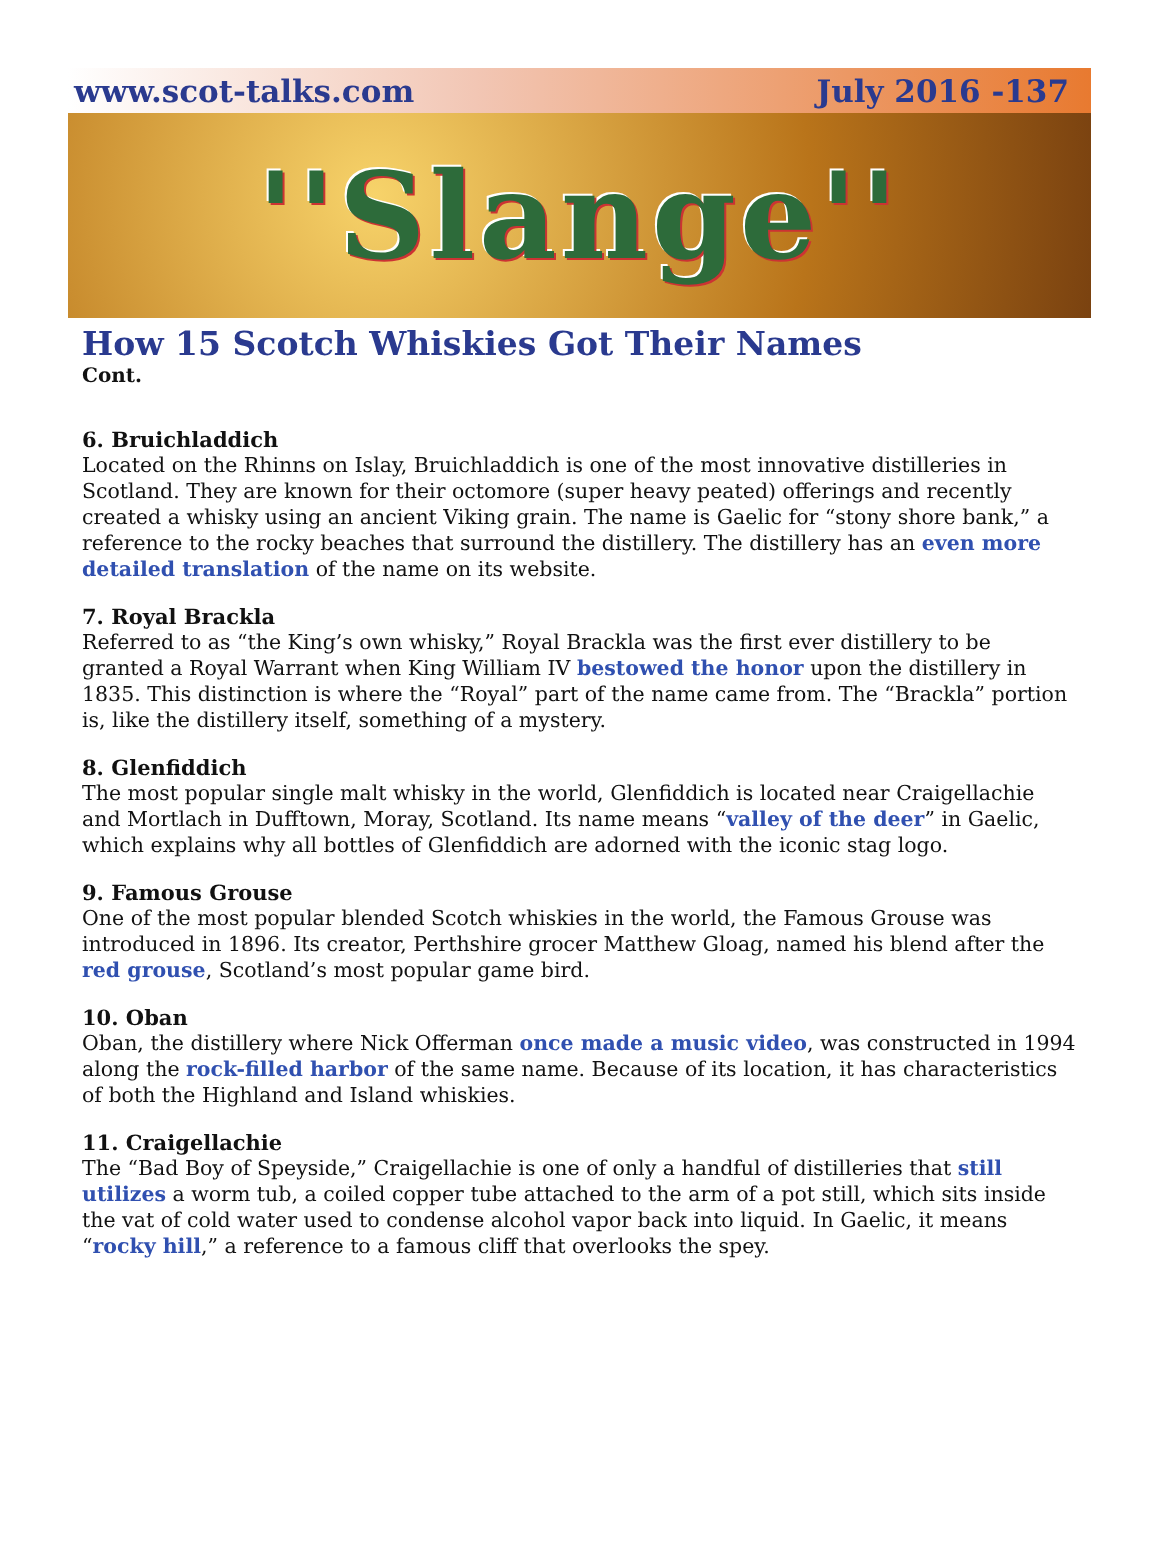www.scot-talks.com July 2016 -137
''Slange''
How 15 Scotch Whiskies Got Their Names
Cont.
6. Bruichladdich
Located on the Rhinns on Islay, Bruichladdich is one of the most innovative distilleries in Scotland. They are known for their octomore (super heavy peated) offerings and recently created a whisky using an ancient Viking grain. The name is Gaelic for “stony shore bank,” a reference to the rocky beaches that surround the distillery. The distillery has an even more detailed translation of the name on its website.
7. Royal Brackla
Referred to as “the King’s own whisky,” Royal Brackla was the first ever distillery to be granted a Royal Warrant when King William IV bestowed the honor upon the distillery in 1835. This distinction is where the “Royal” part of the name came from. The “Brackla” portion is, like the distillery itself, something of a mystery.
8. Glenfiddich
The most popular single malt whisky in the world, Glenfiddich is located near Craigellachie and Mortlach in Dufftown, Moray, Scotland. Its name means “valley of the deer” in Gaelic, which explains why all bottles of Glenfiddich are adorned with the iconic stag logo.
9. Famous Grouse
One of the most popular blended Scotch whiskies in the world, the Famous Grouse was introduced in 1896. Its creator, Perthshire grocer Matthew Gloag, named his blend after the red grouse, Scotland’s most popular game bird.
10. Oban
Oban, the distillery where Nick Offerman once made a music video, was constructed in 1994 along the rock-filled harbor of the same name. Because of its location, it has characteristics of both the Highland and Island whiskies.
11. Craigellachie
The “Bad Boy of Speyside,” Craigellachie is one of only a handful of distilleries that still utilizes a worm tub, a coiled copper tube attached to the arm of a pot still, which sits inside the vat of cold water used to condense alcohol vapor back into liquid. In Gaelic, it means “rocky hill,” a reference to a famous cliff that overlooks the spey.